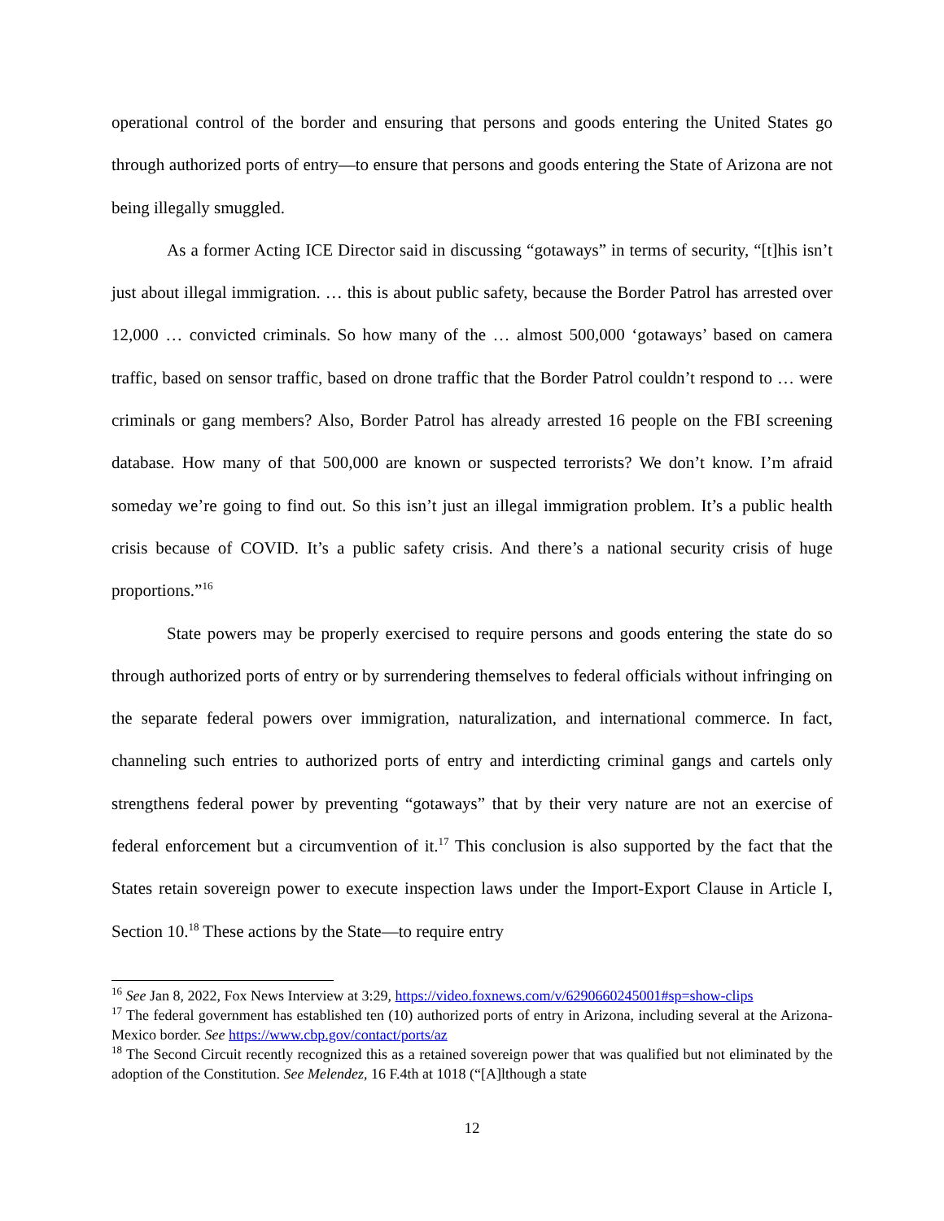operational control of the border and ensuring that persons and goods entering the United States go through authorized ports of entry—to ensure that persons and goods entering the State of Arizona are not being illegally smuggled.
As a former Acting ICE Director said in discussing “gotaways” in terms of security, “[t]his isn’t just about illegal immigration. … this is about public safety, because the Border Patrol has arrested over 12,000 … convicted criminals. So how many of the … almost 500,000 ‘gotaways’ based on camera traffic, based on sensor traffic, based on drone traffic that the Border Patrol couldn’t respond to … were criminals or gang members? Also, Border Patrol has already arrested 16 people on the FBI screening database. How many of that 500,000 are known or suspected terrorists? We don’t know. I’m afraid someday we’re going to find out. So this isn’t just an illegal immigration problem. It’s a public health crisis because of COVID. It’s a public safety crisis. And there’s a national security crisis of huge proportions.”<sup>16</sup>
State powers may be properly exercised to require persons and goods entering the state do so through authorized ports of entry or by surrendering themselves to federal officials without infringing on the separate federal powers over immigration, naturalization, and international commerce. In fact, channeling such entries to authorized ports of entry and interdicting criminal gangs and cartels only strengthens federal power by preventing “gotaways” that by their very nature are not an exercise of federal enforcement but a circumvention of it.<sup>17</sup> This conclusion is also supported by the fact that the States retain sovereign power to execute inspection laws under the Import-Export Clause in Article I, Section 10.<sup>18</sup> These actions by the State—to require entry
<sup>16</sup> See Jan 8, 2022, Fox News Interview at 3:29, https://video.foxnews.com/v/6290660245001#sp=show-clips
<sup>17</sup> The federal government has established ten (10) authorized ports of entry in Arizona, including several at the Arizona-Mexico border. See https://www.cbp.gov/contact/ports/az
<sup>18</sup> The Second Circuit recently recognized this as a retained sovereign power that was qualified but not eliminated by the adoption of the Constitution. See Melendez, 16 F.4th at 1018 (“[A]lthough a state
12